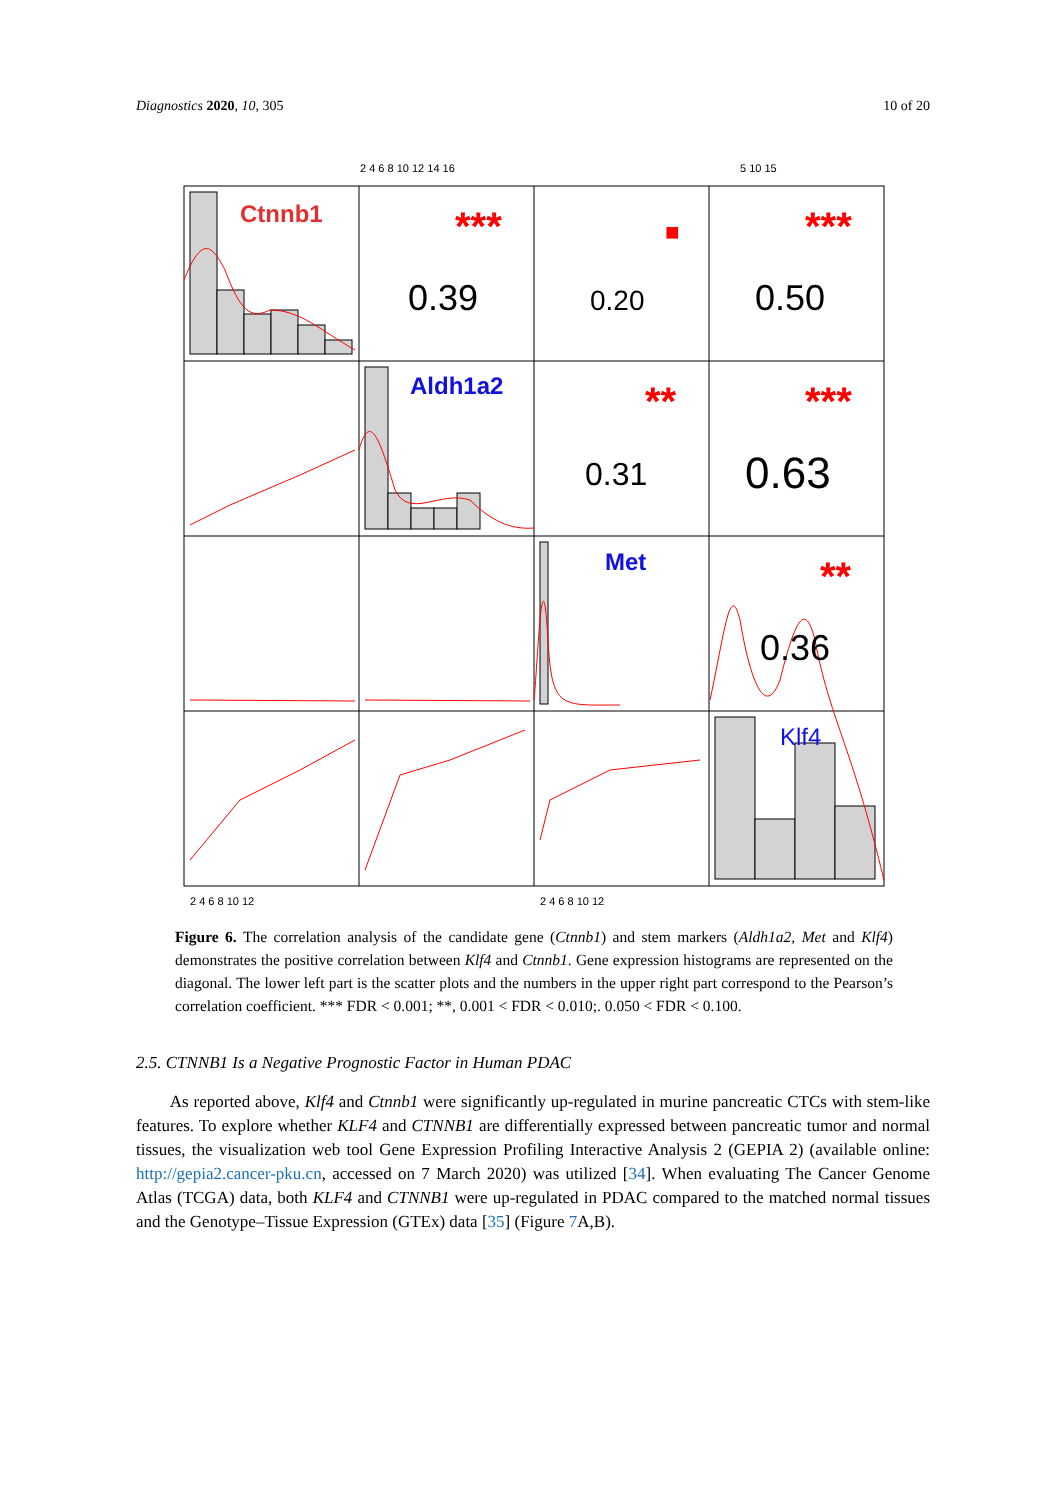Diagnostics 2020, 10, 305 10 of 20
2 4 6 8 10 12 14 16
5 10 15
2 4 6 8 10 12
2 4 6 8 10 12
Ctnnb1
Aldh1a2
Met
Klf4
0.39
0.20
0.50
0.31
0.63
0.36
***
■
***
**
***
**
Figure 6. The correlation analysis of the candidate gene (Ctnnb1) and stem markers (Aldh1a2, Met and Klf4) demonstrates the positive correlation between Klf4 and Ctnnb1. Gene expression histograms are represented on the diagonal. The lower left part is the scatter plots and the numbers in the upper right part correspond to the Pearson’s correlation coefficient. *** FDR < 0.001; **, 0.001 < FDR < 0.010;. 0.050 < FDR < 0.100.
2.5. CTNNB1 Is a Negative Prognostic Factor in Human PDAC
As reported above, Klf4 and Ctnnb1 were significantly up-regulated in murine pancreatic CTCs with stem-like features. To explore whether KLF4 and CTNNB1 are differentially expressed between pancreatic tumor and normal tissues, the visualization web tool Gene Expression Profiling Interactive Analysis 2 (GEPIA 2) (available online: http://gepia2.cancer-pku.cn, accessed on 7 March 2020) was utilized [34]. When evaluating The Cancer Genome Atlas (TCGA) data, both KLF4 and CTNNB1 were up-regulated in PDAC compared to the matched normal tissues and the Genotype–Tissue Expression (GTEx) data [35] (Figure 7 A,B).